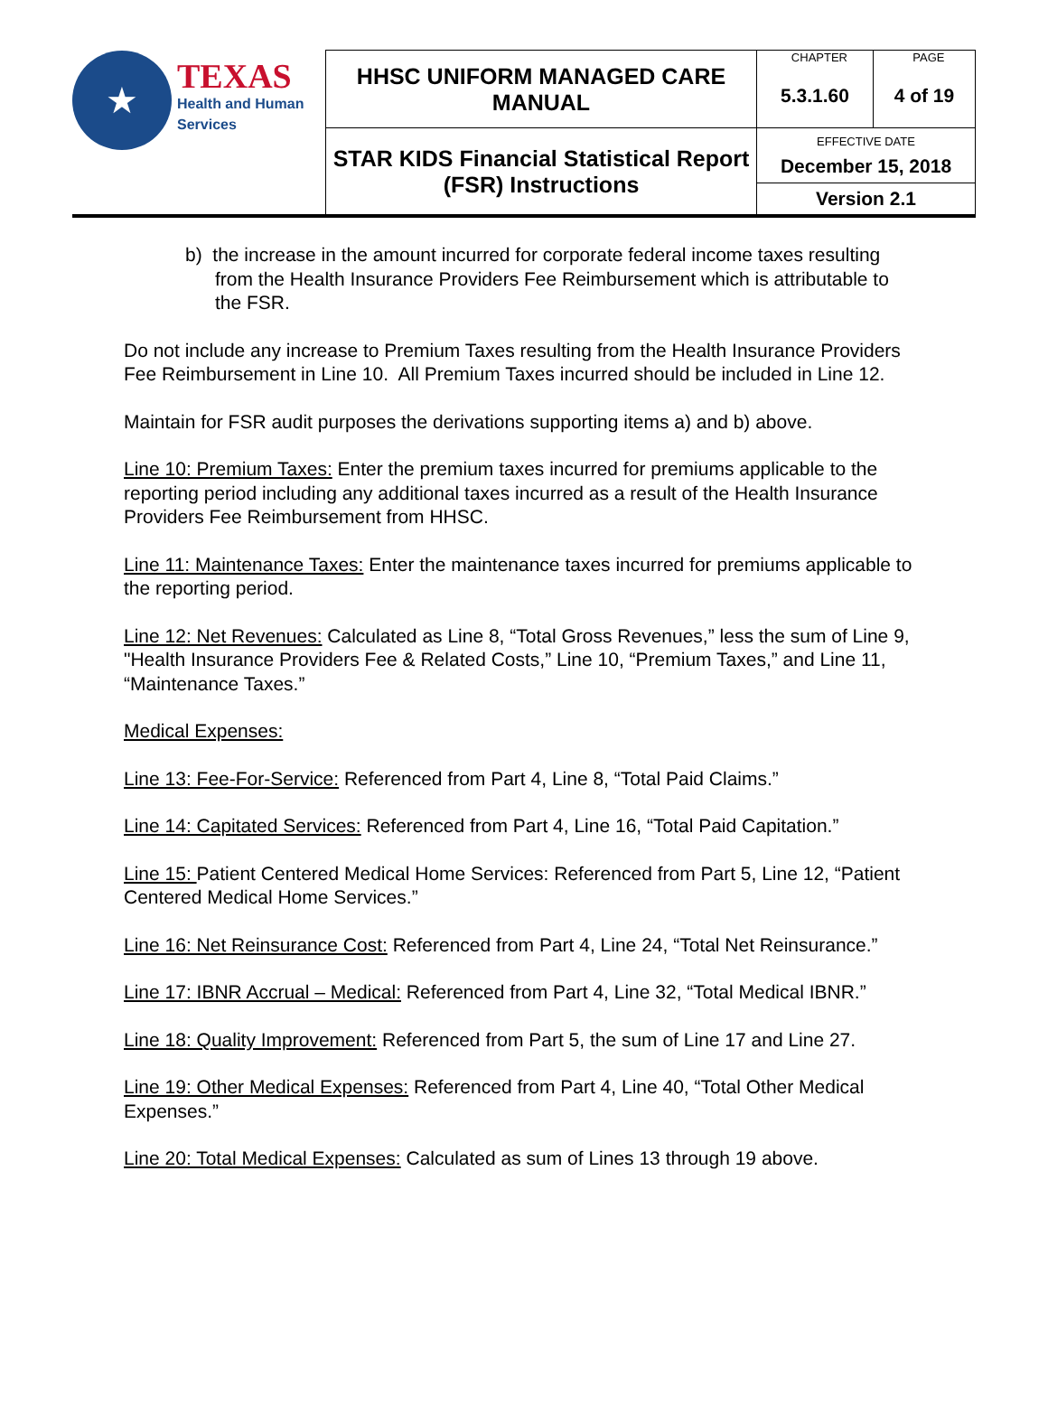| ★ TEXAS Health and Human Services | HHSC UNIFORM MANAGED CARE MANUAL | CHAPTER | PAGE |
| | | 5.3.1.60 | 4 of 19 |
| | STAR KIDS Financial Statistical Report (FSR) Instructions | EFFECTIVE DATE December 15, 2018 | |
| | | Version 2.1 | |
b) the increase in the amount incurred for corporate federal income taxes resulting from the Health Insurance Providers Fee Reimbursement which is attributable to the FSR.
Do not include any increase to Premium Taxes resulting from the Health Insurance Providers Fee Reimbursement in Line 10. All Premium Taxes incurred should be included in Line 12.
Maintain for FSR audit purposes the derivations supporting items a) and b) above.
Line 10: Premium Taxes: Enter the premium taxes incurred for premiums applicable to the reporting period including any additional taxes incurred as a result of the Health Insurance Providers Fee Reimbursement from HHSC.
Line 11: Maintenance Taxes: Enter the maintenance taxes incurred for premiums applicable to the reporting period.
Line 12: Net Revenues: Calculated as Line 8, “Total Gross Revenues,” less the sum of Line 9, "Health Insurance Providers Fee & Related Costs,” Line 10, “Premium Taxes,” and Line 11, “Maintenance Taxes.”
Medical Expenses:
Line 13: Fee-For-Service: Referenced from Part 4, Line 8, “Total Paid Claims.”
Line 14: Capitated Services: Referenced from Part 4, Line 16, “Total Paid Capitation.”
Line 15: Patient Centered Medical Home Services: Referenced from Part 5, Line 12, “Patient Centered Medical Home Services.”
Line 16: Net Reinsurance Cost: Referenced from Part 4, Line 24, “Total Net Reinsurance.”
Line 17: IBNR Accrual – Medical: Referenced from Part 4, Line 32, “Total Medical IBNR.”
Line 18: Quality Improvement: Referenced from Part 5, the sum of Line 17 and Line 27.
Line 19: Other Medical Expenses: Referenced from Part 4, Line 40, “Total Other Medical Expenses.”
Line 20: Total Medical Expenses: Calculated as sum of Lines 13 through 19 above.